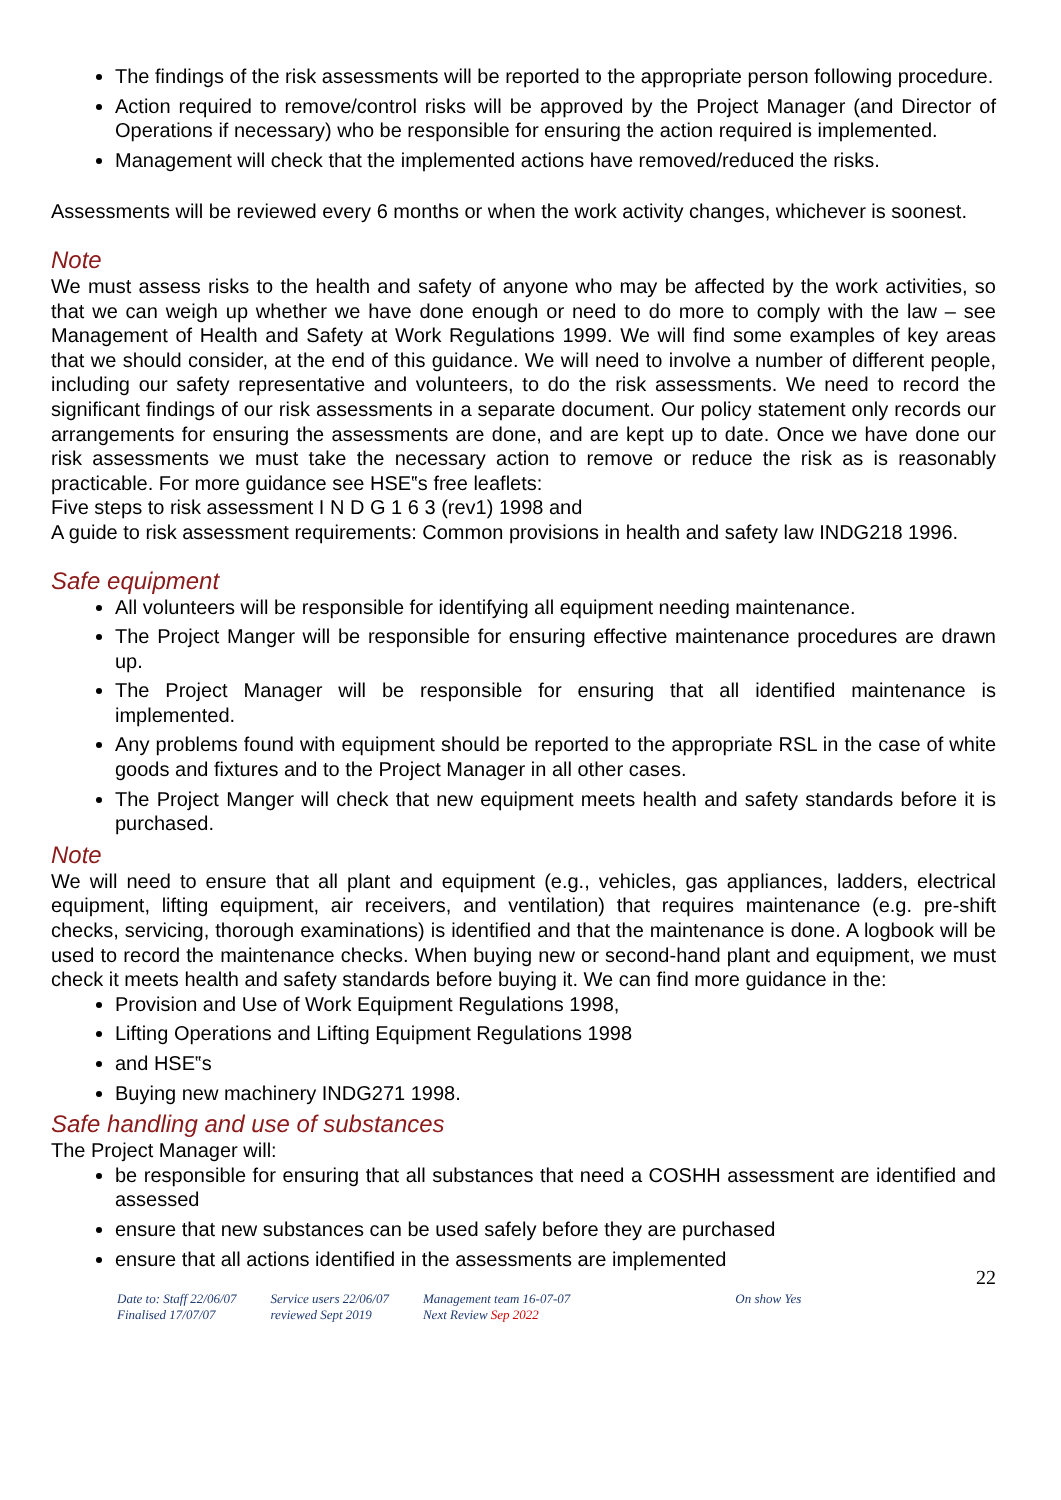The findings of the risk assessments will be reported to the appropriate person following procedure.
Action required to remove/control risks will be approved by the Project Manager (and Director of Operations if necessary) who be responsible for ensuring the action required is implemented.
Management will check that the implemented actions have removed/reduced the risks.
Assessments will be reviewed every 6 months or when the work activity changes, whichever is soonest.
Note
We must assess risks to the health and safety of anyone who may be affected by the work activities, so that we can weigh up whether we have done enough or need to do more to comply with the law – see Management of Health and Safety at Work Regulations 1999. We will find some examples of key areas that we should consider, at the end of this guidance. We will need to involve a number of different people, including our safety representative and volunteers, to do the risk assessments. We need to record the significant findings of our risk assessments in a separate document. Our policy statement only records our arrangements for ensuring the assessments are done, and are kept up to date. Once we have done our risk assessments we must take the necessary action to remove or reduce the risk as is reasonably practicable. For more guidance see HSE‟s free leaflets:
Five steps to risk assessment I N D G 1 6 3 (rev1) 1998 and
A guide to risk assessment requirements: Common provisions in health and safety law INDG218 1996.
Safe equipment
All volunteers will be responsible for identifying all equipment needing maintenance.
The Project Manger will be responsible for ensuring effective maintenance procedures are drawn up.
The Project Manager will be responsible for ensuring that all identified maintenance is implemented.
Any problems found with equipment should be reported to the appropriate RSL in the case of white goods and fixtures and to the Project Manager in all other cases.
The Project Manger will check that new equipment meets health and safety standards before it is purchased.
Note
We will need to ensure that all plant and equipment (e.g., vehicles, gas appliances, ladders, electrical equipment, lifting equipment, air receivers, and ventilation) that requires maintenance (e.g. pre-shift checks, servicing, thorough examinations) is identified and that the maintenance is done. A logbook will be used to record the maintenance checks. When buying new or second-hand plant and equipment, we must check it meets health and safety standards before buying it. We can find more guidance in the:
Provision and Use of Work Equipment Regulations 1998,
Lifting Operations and Lifting Equipment Regulations 1998
and HSE‟s
Buying new machinery INDG271 1998.
Safe handling and use of substances
The Project Manager will:
be responsible for ensuring that all substances that need a COSHH assessment are identified and assessed
ensure that new substances can be used safely before they are purchased
ensure that all actions identified in the assessments are implemented
22
Date to: Staff 22/06/07
Finalised 17/07/07
Service users 22/06/07
reviewed Sept 2019
Management team 16-07-07
Next Review Sep 2022
On show Yes